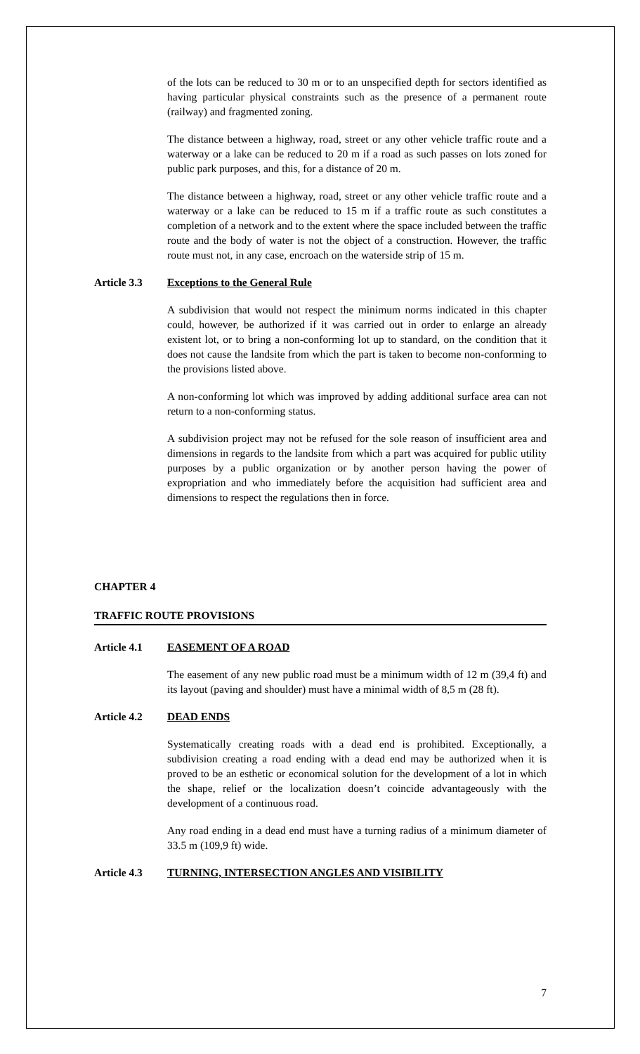of the lots can be reduced to 30 m or to an unspecified depth for sectors identified as having particular physical constraints such as the presence of a permanent route (railway) and fragmented zoning.
The distance between a highway, road, street or any other vehicle traffic route and a waterway or a lake can be reduced to 20 m if a road as such passes on lots zoned for public park purposes, and this, for a distance of 20 m.
The distance between a highway, road, street or any other vehicle traffic route and a waterway or a lake can be reduced to 15 m if a traffic route as such constitutes a completion of a network and to the extent where the space included between the traffic route and the body of water is not the object of a construction. However, the traffic route must not, in any case, encroach on the waterside strip of 15 m.
Article 3.3 Exceptions to the General Rule
A subdivision that would not respect the minimum norms indicated in this chapter could, however, be authorized if it was carried out in order to enlarge an already existent lot, or to bring a non-conforming lot up to standard, on the condition that it does not cause the landsite from which the part is taken to become non-conforming to the provisions listed above.
A non-conforming lot which was improved by adding additional surface area can not return to a non-conforming status.
A subdivision project may not be refused for the sole reason of insufficient area and dimensions in regards to the landsite from which a part was acquired for public utility purposes by a public organization or by another person having the power of expropriation and who immediately before the acquisition had sufficient area and dimensions to respect the regulations then in force.
CHAPTER 4
TRAFFIC ROUTE PROVISIONS
Article 4.1 EASEMENT OF A ROAD
The easement of any new public road must be a minimum width of 12 m (39,4 ft) and its layout (paving and shoulder) must have a minimal width of 8,5 m (28 ft).
Article 4.2 DEAD ENDS
Systematically creating roads with a dead end is prohibited. Exceptionally, a subdivision creating a road ending with a dead end may be authorized when it is proved to be an esthetic or economical solution for the development of a lot in which the shape, relief or the localization doesn’t coincide advantageously with the development of a continuous road.
Any road ending in a dead end must have a turning radius of a minimum diameter of 33.5 m (109,9 ft) wide.
Article 4.3 TURNING, INTERSECTION ANGLES AND VISIBILITY
7